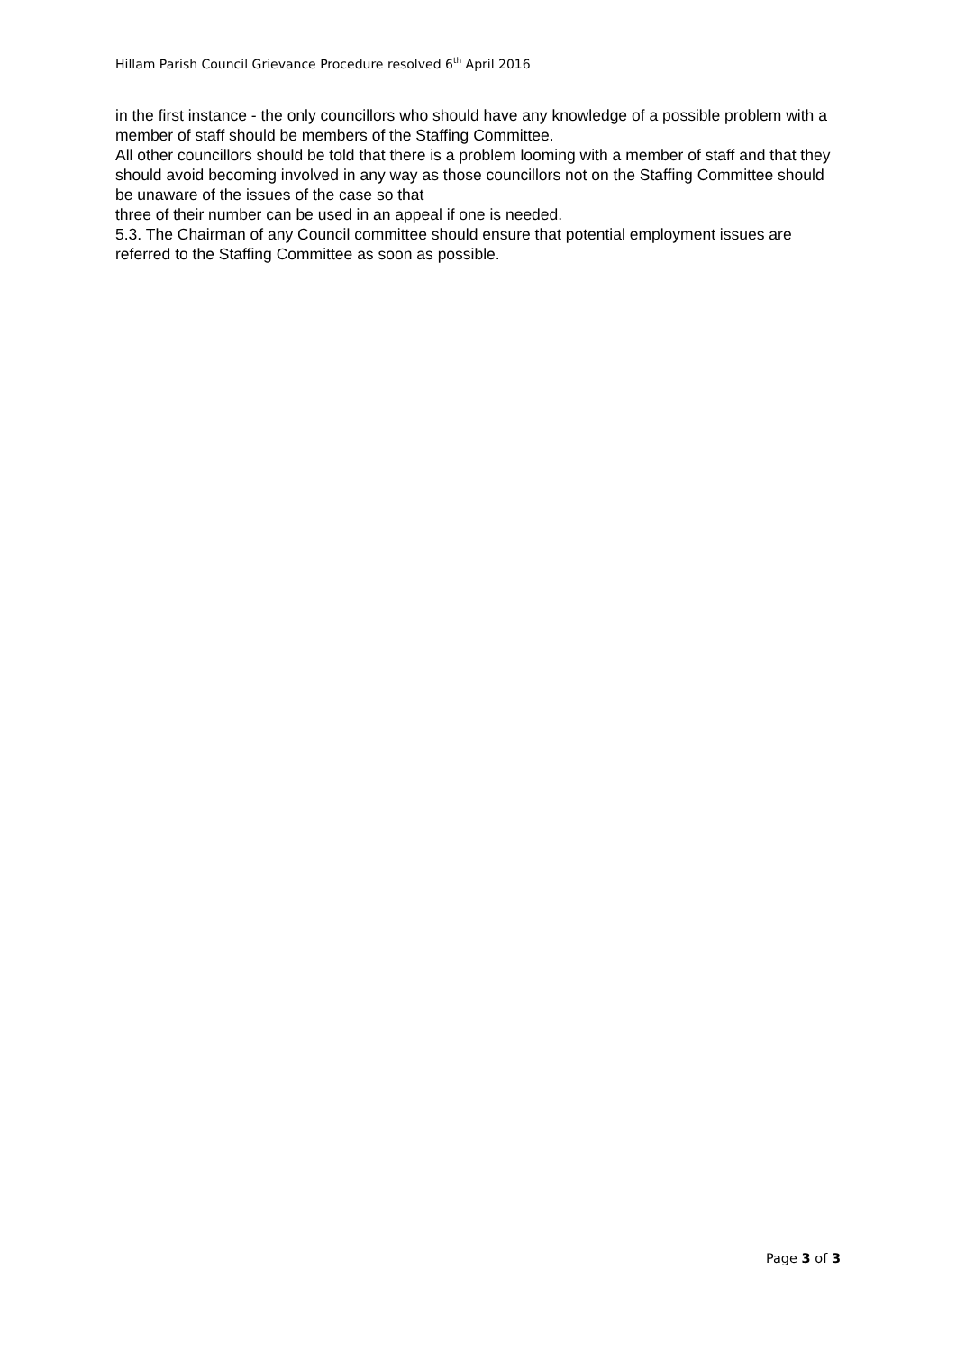Hillam Parish Council Grievance Procedure resolved 6<sup>th</sup> April 2016
in the first instance - the only councillors who should have any knowledge of a possible problem with a member of staff should be members of the Staffing Committee.
All other councillors should be told that there is a problem looming with a member of staff and that they should avoid becoming involved in any way as those councillors not on the Staffing Committee should be unaware of the issues of the case so that
three of their number can be used in an appeal if one is needed.
5.3. The Chairman of any Council committee should ensure that potential employment issues are referred to the Staffing Committee as soon as possible.
Page 3 of 3